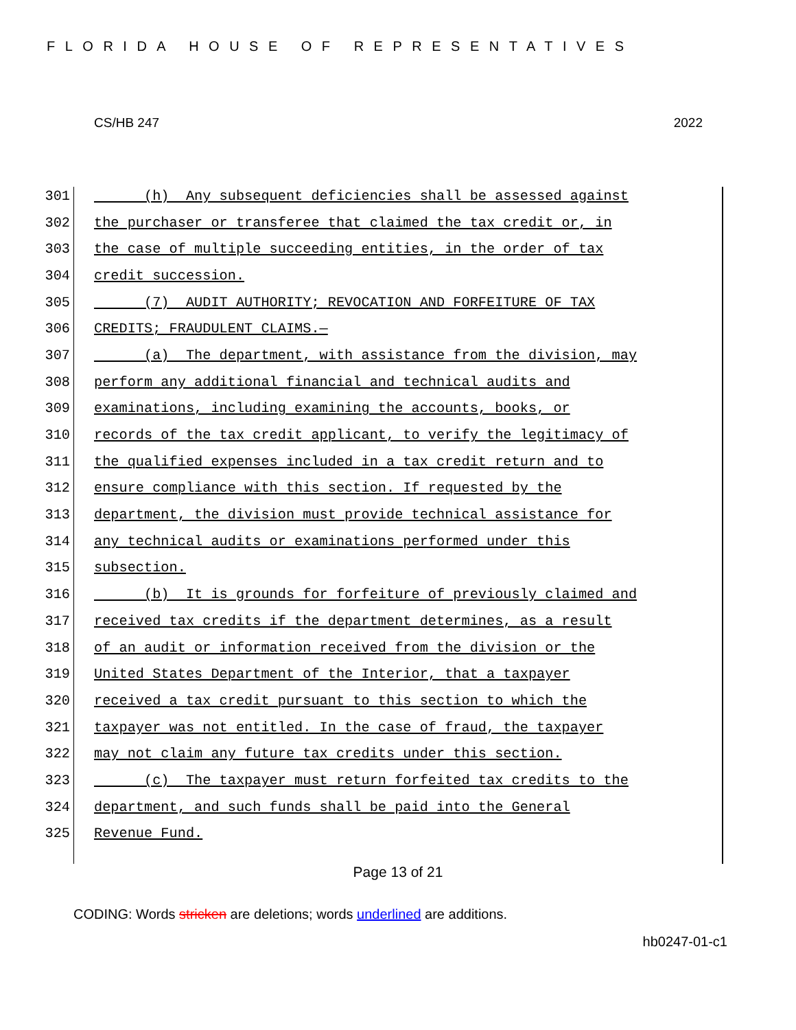FLORIDA HOUSE OF REPRESENTATIVES
CS/HB 247 2022
301 (h) Any subsequent deficiencies shall be assessed against
302 the purchaser or transferee that claimed the tax credit or, in
303 the case of multiple succeeding entities, in the order of tax
304 credit succession.
305 (7) AUDIT AUTHORITY; REVOCATION AND FORFEITURE OF TAX
306 CREDITS; FRAUDULENT CLAIMS.—
307 (a) The department, with assistance from the division, may
308 perform any additional financial and technical audits and
309 examinations, including examining the accounts, books, or
310 records of the tax credit applicant, to verify the legitimacy of
311 the qualified expenses included in a tax credit return and to
312 ensure compliance with this section. If requested by the
313 department, the division must provide technical assistance for
314 any technical audits or examinations performed under this
315 subsection.
316 (b) It is grounds for forfeiture of previously claimed and
317 received tax credits if the department determines, as a result
318 of an audit or information received from the division or the
319 United States Department of the Interior, that a taxpayer
320 received a tax credit pursuant to this section to which the
321 taxpayer was not entitled. In the case of fraud, the taxpayer
322 may not claim any future tax credits under this section.
323 (c) The taxpayer must return forfeited tax credits to the
324 department, and such funds shall be paid into the General
325 Revenue Fund.
Page 13 of 21
CODING: Words stricken are deletions; words underlined are additions.
hb0247-01-c1